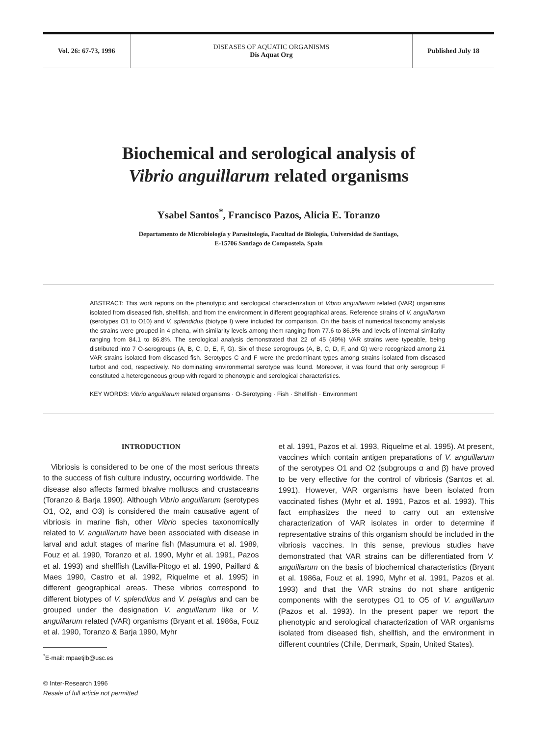Vol. 26: 67-73, 1996
DISEASES OF AQUATIC ORGANISMS
Dis Aquat Org
Published July 18
Biochemical and serological analysis of
Vibrio anguillarum related organisms
Ysabel Santos<sup>*</sup>, Francisco Pazos, Alicia E. Toranzo
Departamento de Microbiología y Parasitología, Facultad de Biología, Universidad de Santiago,
E-15706 Santiago de Compostela, Spain
ABSTRACT: This work reports on the phenotypic and serological characterization of Vibrio anguillarum related (VAR) organisms isolated from diseased fish, shellfish, and from the environment in different geographical areas. Reference strains of V. anguillarum (serotypes O1 to O10) and V. splendidus (biotype I) were included for comparison. On the basis of numerical taxonomy analysis the strains were grouped in 4 phena, with similarity levels among them ranging from 77.6 to 86.8% and levels of internal similarity ranging from 84.1 to 86.8%. The serological analysis demonstrated that 22 of 45 (49%) VAR strains were typeable, being distributed into 7 O-serogroups (A, B, C, D, E, F, G). Six of these serogroups (A, B, C, D, F, and G) were recognized among 21 VAR strains isolated from diseased fish. Serotypes C and F were the predominant types among strains isolated from diseased turbot and cod, respectively. No dominating environmental serotype was found. Moreover, it was found that only serogroup F constituted a heterogeneous group with regard to phenotypic and serological characteristics.
KEY WORDS: Vibrio anguillarum related organisms · O-Serotyping · Fish · Shellfish · Environment
INTRODUCTION
Vibriosis is considered to be one of the most serious threats to the success of fish culture industry, occurring worldwide. The disease also affects farmed bivalve molluscs and crustaceans (Toranzo & Barja 1990). Although Vibrio anguillarum (serotypes O1, O2, and O3) is considered the main causative agent of vibriosis in marine fish, other Vibrio species taxonomically related to V. anguillarum have been associated with disease in larval and adult stages of marine fish (Masumura et al. 1989, Fouz et al. 1990, Toranzo et al. 1990, Myhr et al. 1991, Pazos et al. 1993) and shellfish (Lavilla-Pitogo et al. 1990, Paillard & Maes 1990, Castro et al. 1992, Riquelme et al. 1995) in different geographical areas. These vibrios correspond to different biotypes of V. splendidus and V. pelagius and can be grouped under the designation V. anguillarum like or V. anguillarum related (VAR) organisms (Bryant et al. 1986a, Fouz et al. 1990, Toranzo & Barja 1990, Myhr
<sup>*</sup> E-mail: mpaetjlb@usc.es
© Inter-Research 1996
Resale of full article not permitted
et al. 1991, Pazos et al. 1993, Riquelme et al. 1995). At present, vaccines which contain antigen preparations of V. anguillarum of the serotypes O1 and O2 (subgroups α and β) have proved to be very effective for the control of vibriosis (Santos et al. 1991). However, VAR organisms have been isolated from vaccinated fishes (Myhr et al. 1991, Pazos et al. 1993). This fact emphasizes the need to carry out an extensive characterization of VAR isolates in order to determine if representative strains of this organism should be included in the vibriosis vaccines. In this sense, previous studies have demonstrated that VAR strains can be differentiated from V. anguillarum on the basis of biochemical characteristics (Bryant et al. 1986a, Fouz et al. 1990, Myhr et al. 1991, Pazos et al. 1993) and that the VAR strains do not share antigenic components with the serotypes O1 to O5 of V. anguillarum (Pazos et al. 1993). In the present paper we report the phenotypic and serological characterization of VAR organisms isolated from diseased fish, shellfish, and the environment in different countries (Chile, Denmark, Spain, United States).